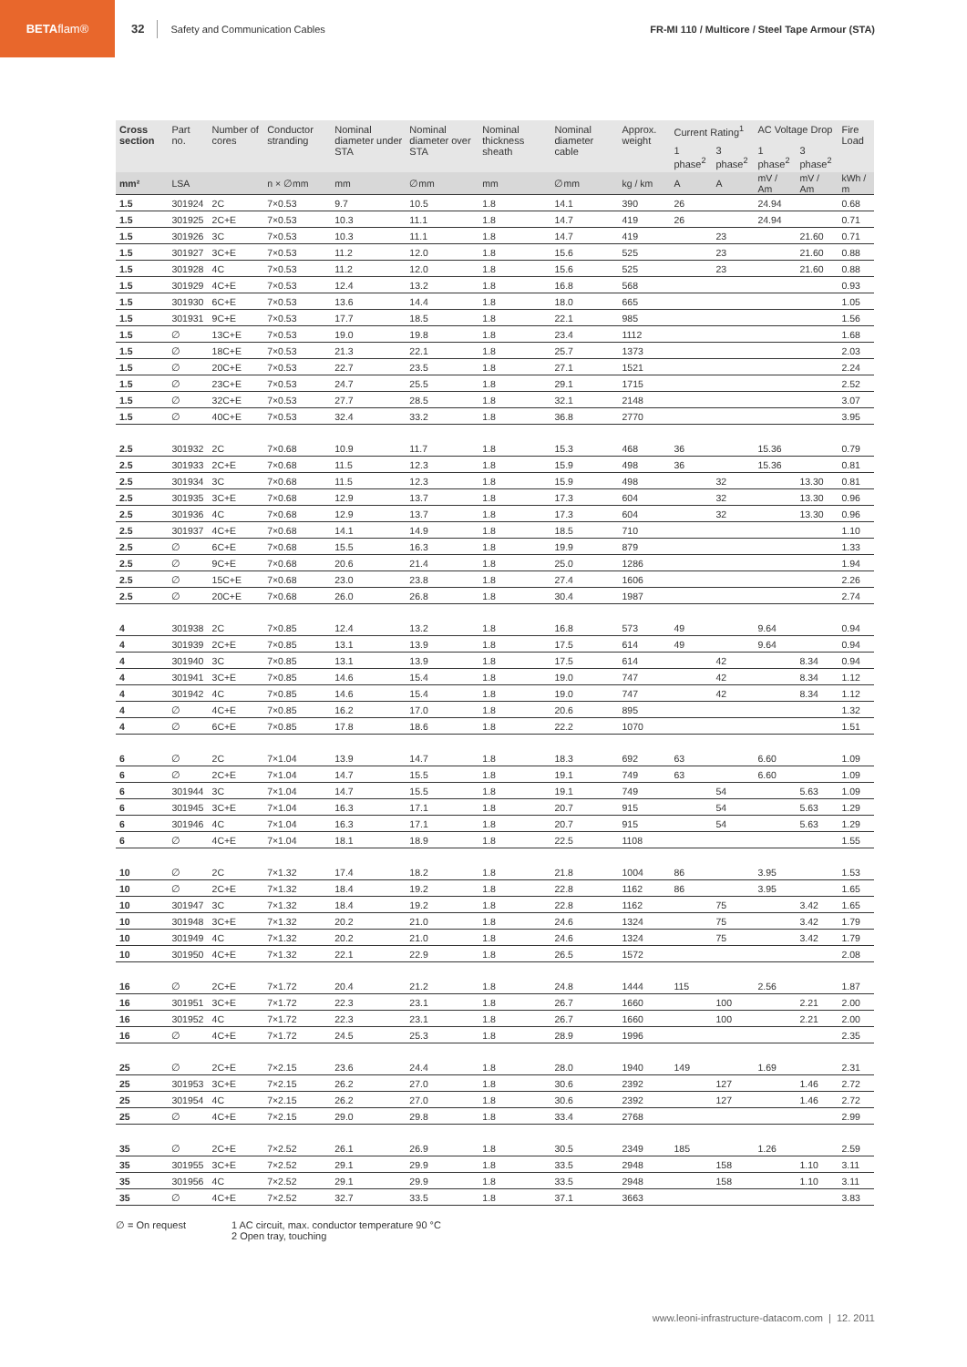BETA flam®
32 Safety and Communication Cables FR-MI 110 / Multicore / Steel Tape Armour (STA)
| Cross section | Part no. | Number of cores | Conductor stranding | Nominal diameter under STA | Nominal diameter over STA | Nominal thickness sheath | Nominal diameter cable | Approx. weight | Current Rating<sup>1</sup> | | AC Voltage Drop | | Fire Load |
| --- | --- | --- | --- | --- | --- | --- | --- | --- | --- | --- | --- | --- | --- |
| | | | | | | | | | 1 phase<sup>2</sup> | 3 phase<sup>2</sup> | 1 phase<sup>2</sup> | 3 phase<sup>2</sup> | |
| mm² | LSA | | n × ∅mm | mm | ∅mm | mm | ∅mm | kg / km | A | A | mV / Am | mV / Am | kWh / m |
| 1.5 | 301924 | 2C | 7×0.53 | 9.7 | 10.5 | 1.8 | 14.1 | 390 | 26 | | 24.94 | | 0.68 |
| 1.5 | 301925 | 2C+E | 7×0.53 | 10.3 | 11.1 | 1.8 | 14.7 | 419 | 26 | | 24.94 | | 0.71 |
| 1.5 | 301926 | 3C | 7×0.53 | 10.3 | 11.1 | 1.8 | 14.7 | 419 | | 23 | | 21.60 | 0.71 |
| 1.5 | 301927 | 3C+E | 7×0.53 | 11.2 | 12.0 | 1.8 | 15.6 | 525 | | 23 | | 21.60 | 0.88 |
| 1.5 | 301928 | 4C | 7×0.53 | 11.2 | 12.0 | 1.8 | 15.6 | 525 | | 23 | | 21.60 | 0.88 |
| 1.5 | 301929 | 4C+E | 7×0.53 | 12.4 | 13.2 | 1.8 | 16.8 | 568 | | | | | 0.93 |
| 1.5 | 301930 | 6C+E | 7×0.53 | 13.6 | 14.4 | 1.8 | 18.0 | 665 | | | | | 1.05 |
| 1.5 | 301931 | 9C+E | 7×0.53 | 17.7 | 18.5 | 1.8 | 22.1 | 985 | | | | | 1.56 |
| 1.5 | ∅ | 13C+E | 7×0.53 | 19.0 | 19.8 | 1.8 | 23.4 | 1112 | | | | | 1.68 |
| 1.5 | ∅ | 18C+E | 7×0.53 | 21.3 | 22.1 | 1.8 | 25.7 | 1373 | | | | | 2.03 |
| 1.5 | ∅ | 20C+E | 7×0.53 | 22.7 | 23.5 | 1.8 | 27.1 | 1521 | | | | | 2.24 |
| 1.5 | ∅ | 23C+E | 7×0.53 | 24.7 | 25.5 | 1.8 | 29.1 | 1715 | | | | | 2.52 |
| 1.5 | ∅ | 32C+E | 7×0.53 | 27.7 | 28.5 | 1.8 | 32.1 | 2148 | | | | | 3.07 |
| 1.5 | ∅ | 40C+E | 7×0.53 | 32.4 | 33.2 | 1.8 | 36.8 | 2770 | | | | | 3.95 |
| 2.5 | 301932 | 2C | 7×0.68 | 10.9 | 11.7 | 1.8 | 15.3 | 468 | 36 | | 15.36 | | 0.79 |
| 2.5 | 301933 | 2C+E | 7×0.68 | 11.5 | 12.3 | 1.8 | 15.9 | 498 | 36 | | 15.36 | | 0.81 |
| 2.5 | 301934 | 3C | 7×0.68 | 11.5 | 12.3 | 1.8 | 15.9 | 498 | | 32 | | 13.30 | 0.81 |
| 2.5 | 301935 | 3C+E | 7×0.68 | 12.9 | 13.7 | 1.8 | 17.3 | 604 | | 32 | | 13.30 | 0.96 |
| 2.5 | 301936 | 4C | 7×0.68 | 12.9 | 13.7 | 1.8 | 17.3 | 604 | | 32 | | 13.30 | 0.96 |
| 2.5 | 301937 | 4C+E | 7×0.68 | 14.1 | 14.9 | 1.8 | 18.5 | 710 | | | | | 1.10 |
| 2.5 | ∅ | 6C+E | 7×0.68 | 15.5 | 16.3 | 1.8 | 19.9 | 879 | | | | | 1.33 |
| 2.5 | ∅ | 9C+E | 7×0.68 | 20.6 | 21.4 | 1.8 | 25.0 | 1286 | | | | | 1.94 |
| 2.5 | ∅ | 15C+E | 7×0.68 | 23.0 | 23.8 | 1.8 | 27.4 | 1606 | | | | | 2.26 |
| 2.5 | ∅ | 20C+E | 7×0.68 | 26.0 | 26.8 | 1.8 | 30.4 | 1987 | | | | | 2.74 |
| 4 | 301938 | 2C | 7×0.85 | 12.4 | 13.2 | 1.8 | 16.8 | 573 | 49 | | 9.64 | | 0.94 |
| 4 | 301939 | 2C+E | 7×0.85 | 13.1 | 13.9 | 1.8 | 17.5 | 614 | 49 | | 9.64 | | 0.94 |
| 4 | 301940 | 3C | 7×0.85 | 13.1 | 13.9 | 1.8 | 17.5 | 614 | | 42 | | 8.34 | 0.94 |
| 4 | 301941 | 3C+E | 7×0.85 | 14.6 | 15.4 | 1.8 | 19.0 | 747 | | 42 | | 8.34 | 1.12 |
| 4 | 301942 | 4C | 7×0.85 | 14.6 | 15.4 | 1.8 | 19.0 | 747 | | 42 | | 8.34 | 1.12 |
| 4 | ∅ | 4C+E | 7×0.85 | 16.2 | 17.0 | 1.8 | 20.6 | 895 | | | | | 1.32 |
| 4 | ∅ | 6C+E | 7×0.85 | 17.8 | 18.6 | 1.8 | 22.2 | 1070 | | | | | 1.51 |
| 6 | ∅ | 2C | 7×1.04 | 13.9 | 14.7 | 1.8 | 18.3 | 692 | 63 | | 6.60 | | 1.09 |
| 6 | ∅ | 2C+E | 7×1.04 | 14.7 | 15.5 | 1.8 | 19.1 | 749 | 63 | | 6.60 | | 1.09 |
| 6 | 301944 | 3C | 7×1.04 | 14.7 | 15.5 | 1.8 | 19.1 | 749 | | 54 | | 5.63 | 1.09 |
| 6 | 301945 | 3C+E | 7×1.04 | 16.3 | 17.1 | 1.8 | 20.7 | 915 | | 54 | | 5.63 | 1.29 |
| 6 | 301946 | 4C | 7×1.04 | 16.3 | 17.1 | 1.8 | 20.7 | 915 | | 54 | | 5.63 | 1.29 |
| 6 | ∅ | 4C+E | 7×1.04 | 18.1 | 18.9 | 1.8 | 22.5 | 1108 | | | | | 1.55 |
| 10 | ∅ | 2C | 7×1.32 | 17.4 | 18.2 | 1.8 | 21.8 | 1004 | 86 | | 3.95 | | 1.53 |
| 10 | ∅ | 2C+E | 7×1.32 | 18.4 | 19.2 | 1.8 | 22.8 | 1162 | 86 | | 3.95 | | 1.65 |
| 10 | 301947 | 3C | 7×1.32 | 18.4 | 19.2 | 1.8 | 22.8 | 1162 | | 75 | | 3.42 | 1.65 |
| 10 | 301948 | 3C+E | 7×1.32 | 20.2 | 21.0 | 1.8 | 24.6 | 1324 | | 75 | | 3.42 | 1.79 |
| 10 | 301949 | 4C | 7×1.32 | 20.2 | 21.0 | 1.8 | 24.6 | 1324 | | 75 | | 3.42 | 1.79 |
| 10 | 301950 | 4C+E | 7×1.32 | 22.1 | 22.9 | 1.8 | 26.5 | 1572 | | | | | 2.08 |
| 16 | ∅ | 2C+E | 7×1.72 | 20.4 | 21.2 | 1.8 | 24.8 | 1444 | 115 | | 2.56 | | 1.87 |
| 16 | 301951 | 3C+E | 7×1.72 | 22.3 | 23.1 | 1.8 | 26.7 | 1660 | | 100 | | 2.21 | 2.00 |
| 16 | 301952 | 4C | 7×1.72 | 22.3 | 23.1 | 1.8 | 26.7 | 1660 | | 100 | | 2.21 | 2.00 |
| 16 | ∅ | 4C+E | 7×1.72 | 24.5 | 25.3 | 1.8 | 28.9 | 1996 | | | | | 2.35 |
| 25 | ∅ | 2C+E | 7×2.15 | 23.6 | 24.4 | 1.8 | 28.0 | 1940 | 149 | | 1.69 | | 2.31 |
| 25 | 301953 | 3C+E | 7×2.15 | 26.2 | 27.0 | 1.8 | 30.6 | 2392 | | 127 | | 1.46 | 2.72 |
| 25 | 301954 | 4C | 7×2.15 | 26.2 | 27.0 | 1.8 | 30.6 | 2392 | | 127 | | 1.46 | 2.72 |
| 25 | ∅ | 4C+E | 7×2.15 | 29.0 | 29.8 | 1.8 | 33.4 | 2768 | | | | | 2.99 |
| 35 | ∅ | 2C+E | 7×2.52 | 26.1 | 26.9 | 1.8 | 30.5 | 2349 | 185 | | 1.26 | | 2.59 |
| 35 | 301955 | 3C+E | 7×2.52 | 29.1 | 29.9 | 1.8 | 33.5 | 2948 | | 158 | | 1.10 | 3.11 |
| 35 | 301956 | 4C | 7×2.52 | 29.1 | 29.9 | 1.8 | 33.5 | 2948 | | 158 | | 1.10 | 3.11 |
| 35 | ∅ | 4C+E | 7×2.52 | 32.7 | 33.5 | 1.8 | 37.1 | 3663 | | | | | 3.83 |
∅ = On request 1 AC circuit, max. conductor temperature 90 °C
2 Open tray, touching
www.leoni-infrastructure-datacom.com | 12. 2011